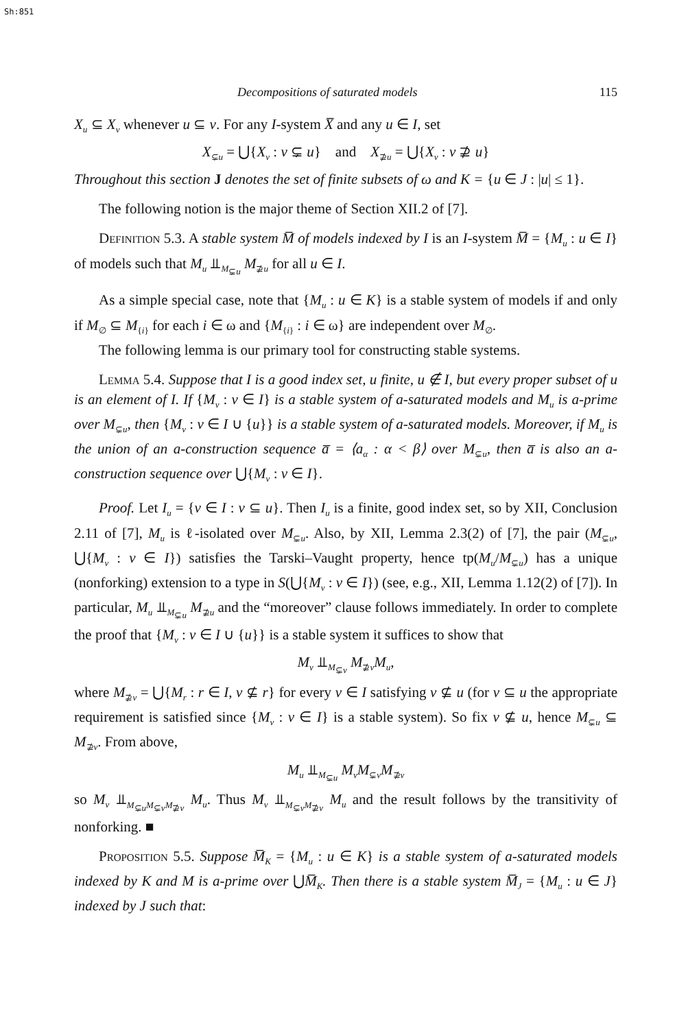Sh:851
Decompositions of saturated models 115
X<sub>u</sub> ⊆ X<sub>v</sub> whenever u ⊆ v. For any I-system X̅ and any u ∈ I, set
X<sub>⊊u</sub> = ⋃{X<sub>v</sub> : v ⊊ u} and X<sub>⊉u</sub> = ⋃{X<sub>v</sub> : v ⊉ u}
Throughout this section J denotes the set of finite subsets of ω and K = {u ∈ J : |u| ≤ 1}.
The following notion is the major theme of Section XII.2 of [7].
Definition 5.3. A stable system M̅ of models indexed by I is an I-system M̅ = {M<sub>u</sub> : u ∈ I} of models such that M<sub>u</sub> ⫫<sub>M<sub>⊊u</sub></sub> M<sub>⊉u</sub> for all u ∈ I.
As a simple special case, note that {M<sub>u</sub> : u ∈ K} is a stable system of models if and only if M<sub>∅</sub> ⊆ M<sub>{i}</sub> for each i ∈ ω and {M<sub>{i}</sub> : i ∈ ω} are independent over M<sub>∅</sub>.
The following lemma is our primary tool for constructing stable systems.
Lemma 5.4. Suppose that I is a good index set, u finite, u ∉ I, but every proper subset of u is an element of I. If {M<sub>v</sub> : v ∈ I} is a stable system of a-saturated models and M<sub>u</sub> is a-prime over M<sub>⊊u</sub>, then {M<sub>v</sub> : v ∈ I ∪ {u}} is a stable system of a-saturated models. Moreover, if M<sub>u</sub> is the union of an a-construction sequence a̅ = ⟨a<sub>α</sub> : α < β⟩ over M<sub>⊊u</sub>, then a̅ is also an a-construction sequence over ⋃{M<sub>v</sub> : v ∈ I}.
Proof. Let I<sub>u</sub> = {v ∈ I : v ⊆ u}. Then I<sub>u</sub> is a finite, good index set, so by XII, Conclusion 2.11 of [7], M<sub>u</sub> is ℓ-isolated over M<sub>⊊u</sub>. Also, by XII, Lemma 2.3(2) of [7], the pair (M<sub>⊊u</sub>, ⋃{M<sub>v</sub> : v ∈ I}) satisfies the Tarski–Vaught property, hence tp(M<sub>u</sub>/M<sub>⊊u</sub>) has a unique (nonforking) extension to a type in S(⋃{M<sub>v</sub> : v ∈ I}) (see, e.g., XII, Lemma 1.12(2) of [7]). In particular, M<sub>u</sub> ⫫<sub>M<sub>⊊u</sub></sub> M<sub>⊉u</sub> and the “moreover” clause follows immediately. In order to complete the proof that {M<sub>v</sub> : v ∈ I ∪ {u}} is a stable system it suffices to show that
M<sub>v</sub> ⫫<sub>M<sub>⊊v</sub></sub> M<sub>⊉v</sub>M<sub>u</sub>,
where M<sub>⊉v</sub> = ⋃{M<sub>r</sub> : r ∈ I, v ⊈ r} for every v ∈ I satisfying v ⊈ u (for v ⊆ u the appropriate requirement is satisfied since {M<sub>v</sub> : v ∈ I} is a stable system). So fix v ⊈ u, hence M<sub>⊊u</sub> ⊆ M<sub>⊉v</sub>. From above,
M<sub>u</sub> ⫫<sub>M<sub>⊊u</sub></sub> M<sub>v</sub>M<sub>⊊v</sub>M<sub>⊉v</sub>
so M<sub>v</sub> ⫫<sub>M<sub>⊊u</sub>M<sub>⊊v</sub>M<sub>⊉v</sub></sub> M<sub>u</sub>. Thus M<sub>v</sub> ⫫<sub>M<sub>⊊v</sub>M<sub>⊉v</sub></sub> M<sub>u</sub> and the result follows by the transitivity of nonforking. ■
Proposition 5.5. Suppose M̅<sub>K</sub> = {M<sub>u</sub> : u ∈ K} is a stable system of a-saturated models indexed by K and M is a-prime over ⋃M̅<sub>K</sub>. Then there is a stable system M̅<sub>J</sub> = {M<sub>u</sub> : u ∈ J} indexed by J such that: